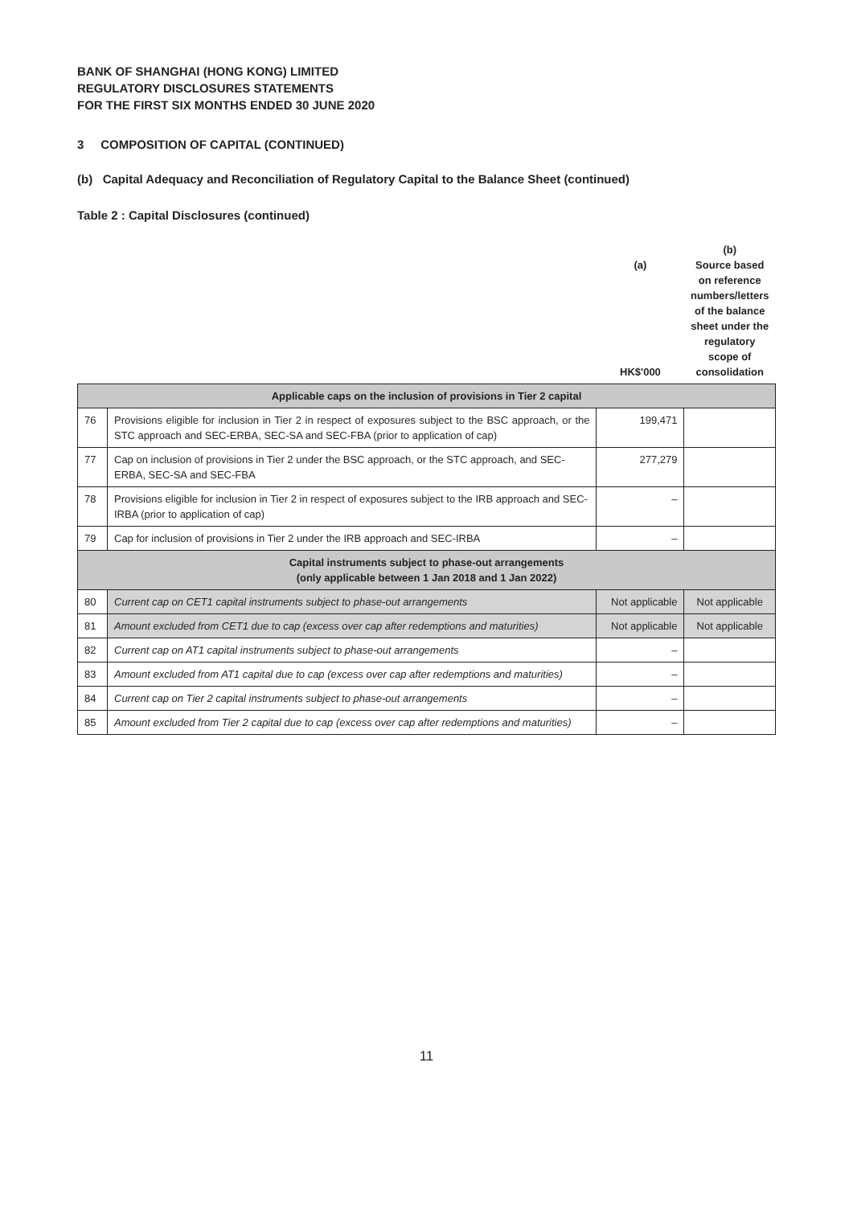BANK OF SHANGHAI (HONG KONG) LIMITED
REGULATORY DISCLOSURES STATEMENTS
FOR THE FIRST SIX MONTHS ENDED 30 JUNE 2020
3 COMPOSITION OF CAPITAL (CONTINUED)
(b) Capital Adequacy and Reconciliation of Regulatory Capital to the Balance Sheet (continued)
Table 2 : Capital Disclosures (continued)
| | | (a) HK$'000 | (b) Source based on reference numbers/letters of the balance sheet under the regulatory scope of consolidation |
| --- | --- | --- | --- |
| Applicable caps on the inclusion of provisions in Tier 2 capital | | | |
| 76 | Provisions eligible for inclusion in Tier 2 in respect of exposures subject to the BSC approach, or the STC approach and SEC-ERBA, SEC-SA and SEC-FBA (prior to application of cap) | 199,471 | |
| 77 | Cap on inclusion of provisions in Tier 2 under the BSC approach, or the STC approach, and SEC-ERBA, SEC-SA and SEC-FBA | 277,279 | |
| 78 | Provisions eligible for inclusion in Tier 2 in respect of exposures subject to the IRB approach and SEC-IRBA (prior to application of cap) | – | |
| 79 | Cap for inclusion of provisions in Tier 2 under the IRB approach and SEC-IRBA | – | |
| Capital instruments subject to phase-out arrangements (only applicable between 1 Jan 2018 and 1 Jan 2022) | | | |
| 80 | Current cap on CET1 capital instruments subject to phase-out arrangements | Not applicable | Not applicable |
| 81 | Amount excluded from CET1 due to cap (excess over cap after redemptions and maturities) | Not applicable | Not applicable |
| 82 | Current cap on AT1 capital instruments subject to phase-out arrangements | – | |
| 83 | Amount excluded from AT1 capital due to cap (excess over cap after redemptions and maturities) | – | |
| 84 | Current cap on Tier 2 capital instruments subject to phase-out arrangements | – | |
| 85 | Amount excluded from Tier 2 capital due to cap (excess over cap after redemptions and maturities) | – | |
11